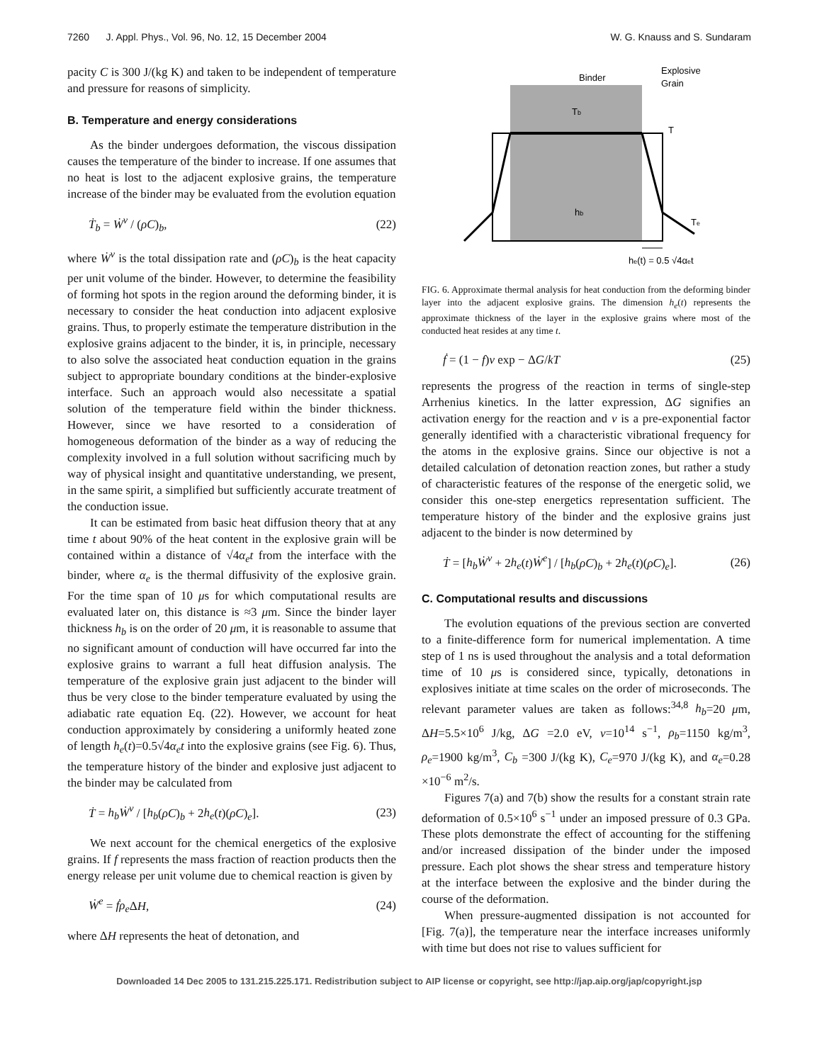7260 J. Appl. Phys., Vol. 96, No. 12, 15 December 2004 W. G. Knauss and S. Sundaram
pacity C is 300 J/(kg K) and taken to be independent of temperature and pressure for reasons of simplicity.
B. Temperature and energy considerations
As the binder undergoes deformation, the viscous dissipation causes the temperature of the binder to increase. If one assumes that no heat is lost to the adjacent explosive grains, the temperature increase of the binder may be evaluated from the evolution equation
Ṫ<sub>b</sub> = Ẇ<sup>v</sup> / (ρC)<sub>b</sub>, (22)
where Ẇ<sup>v</sup> is the total dissipation rate and (ρC)<sub>b</sub> is the heat capacity per unit volume of the binder. However, to determine the feasibility of forming hot spots in the region around the deforming binder, it is necessary to consider the heat conduction into adjacent explosive grains. Thus, to properly estimate the temperature distribution in the explosive grains adjacent to the binder, it is, in principle, necessary to also solve the associated heat conduction equation in the grains subject to appropriate boundary conditions at the binder-explosive interface. Such an approach would also necessitate a spatial solution of the temperature field within the binder thickness. However, since we have resorted to a consideration of homogeneous deformation of the binder as a way of reducing the complexity involved in a full solution without sacrificing much by way of physical insight and quantitative understanding, we present, in the same spirit, a simplified but sufficiently accurate treatment of the conduction issue.
It can be estimated from basic heat diffusion theory that at any time t about 90% of the heat content in the explosive grain will be contained within a distance of √4α<sub>e</sub>t from the interface with the binder, where α<sub>e</sub> is the thermal diffusivity of the explosive grain. For the time span of 10 μs for which computational results are evaluated later on, this distance is ≈3 μm. Since the binder layer thickness h<sub>b</sub> is on the order of 20 μm, it is reasonable to assume that no significant amount of conduction will have occurred far into the explosive grains to warrant a full heat diffusion analysis. The temperature of the explosive grain just adjacent to the binder will thus be very close to the binder temperature evaluated by using the adiabatic rate equation Eq. (22). However, we account for heat conduction approximately by considering a uniformly heated zone of length h<sub>e</sub>(t)=0.5√4α<sub>e</sub>t into the explosive grains (see Fig. 6). Thus, the temperature history of the binder and explosive just adjacent to the binder may be calculated from
Ṫ = h<sub>b</sub>Ẇ<sup>v</sup> / [h<sub>b</sub>(ρC)<sub>b</sub> + 2h<sub>e</sub>(t)(ρC)<sub>e</sub>]. (23)
We next account for the chemical energetics of the explosive grains. If f represents the mass fraction of reaction products then the energy release per unit volume due to chemical reaction is given by
Ẇ<sup>e</sup> = ḟρ<sub>e</sub> ΔH, (24)
where ΔH represents the heat of detonation, and
Binder
Explosive
Grain
Tb
T
hb
Te
he(t) = 0.5 √4αet
FIG. 6. Approximate thermal analysis for heat conduction from the deforming binder layer into the adjacent explosive grains. The dimension h<sub>e</sub>(t) represents the approximate thickness of the layer in the explosive grains where most of the conducted heat resides at any time t.
ḟ = (1 − f)ν exp − ΔG/kT (25)
represents the progress of the reaction in terms of single-step Arrhenius kinetics. In the latter expression, ΔG signifies an activation energy for the reaction and ν is a pre-exponential factor generally identified with a characteristic vibrational frequency for the atoms in the explosive grains. Since our objective is not a detailed calculation of detonation reaction zones, but rather a study of characteristic features of the response of the energetic solid, we consider this one-step energetics representation sufficient. The temperature history of the binder and the explosive grains just adjacent to the binder is now determined by
Ṫ = [h<sub>b</sub>Ẇ<sup>v</sup> + 2h<sub>e</sub>(t)Ẇ<sup>e</sup>] / [h<sub>b</sub>(ρC)<sub>b</sub> + 2h<sub>e</sub>(t)(ρC)<sub>e</sub>]. (26)
C. Computational results and discussions
The evolution equations of the previous section are converted to a finite-difference form for numerical implementation. A time step of 1 ns is used throughout the analysis and a total deformation time of 10 μs is considered since, typically, detonations in explosives initiate at time scales on the order of microseconds. The relevant parameter values are taken as follows:<sup>34,8</sup> h<sub>b</sub>=20 μm, ΔH=5.5×10<sup>6</sup> J/kg, ΔG =2.0 eV, ν=10<sup>14</sup> s<sup>−1</sup>, ρ<sub>b</sub>=1150 kg/m<sup>3</sup>, ρ<sub>e</sub>=1900 kg/m<sup>3</sup>, C<sub>b</sub> =300 J/(kg K), C<sub>e</sub>=970 J/(kg K), and α<sub>e</sub>=0.28 ×10<sup>−6</sup> m<sup>2</sup>/s.
Figures 7(a) and 7(b) show the results for a constant strain rate deformation of 0.5×10<sup>6</sup> s<sup>−1</sup> under an imposed pressure of 0.3 GPa. These plots demonstrate the effect of accounting for the stiffening and/or increased dissipation of the binder under the imposed pressure. Each plot shows the shear stress and temperature history at the interface between the explosive and the binder during the course of the deformation.
When pressure-augmented dissipation is not accounted for [Fig. 7(a)], the temperature near the interface increases uniformly with time but does not rise to values sufficient for
Downloaded 14 Dec 2005 to 131.215.225.171. Redistribution subject to AIP license or copyright, see http://jap.aip.org/jap/copyright.jsp